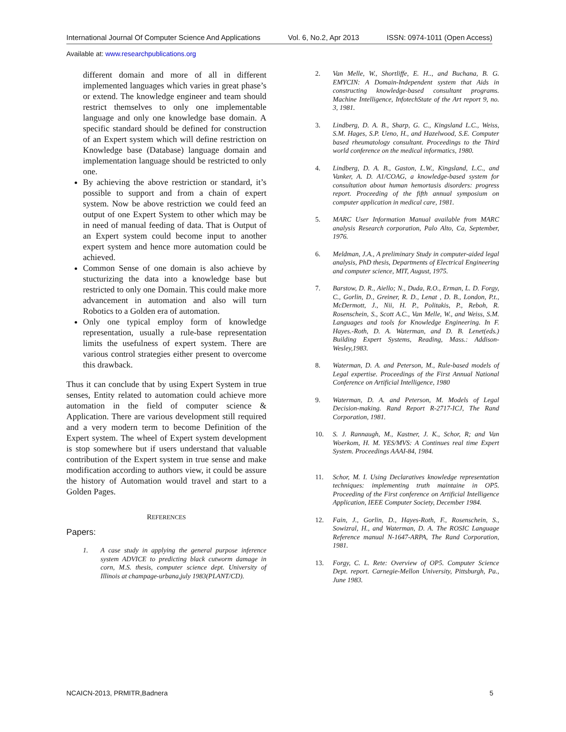International Journal Of Computer Science And Applications Vol. 6, No.2, Apr 2013 ISSN: 0974-1011 (Open Access)
Available at: www.researchpublications.org
different domain and more of all in different implemented languages which varies in great phase’s or extend. The knowledge engineer and team should restrict themselves to only one implementable language and only one knowledge base domain. A specific standard should be defined for construction of an Expert system which will define restriction on Knowledge base (Database) language domain and implementation language should be restricted to only one.
By achieving the above restriction or standard, it’s possible to support and from a chain of expert system. Now be above restriction we could feed an output of one Expert System to other which may be in need of manual feeding of data. That is Output of an Expert system could become input to another expert system and hence more automation could be achieved.
Common Sense of one domain is also achieve by stucturizing the data into a knowledge base but restricted to only one Domain. This could make more advancement in automation and also will turn Robotics to a Golden era of automation.
Only one typical employ form of knowledge representation, usually a rule-base representation limits the usefulness of expert system. There are various control strategies either present to overcome this drawback.
Thus it can conclude that by using Expert System in true senses, Entity related to automation could achieve more automation in the field of computer science & Application. There are various development still required and a very modern term to become Definition of the Expert system. The wheel of Expert system development is stop somewhere but if users understand that valuable contribution of the Expert system in true sense and make modification according to authors view, it could be assure the history of Automation would travel and start to a Golden Pages.
REFERENCES
Papers:
1. A case study in applying the general purpose inference system ADVICE to predicting black cutworm damage in corn, M.S. thesis, computer science dept. University of Illinois at champage-urbana,july 1983(PLANT/CD).
2. Van Melle, W., Shortliffe, E. H.., and Buchana, B. G. EMYCIN: A Domain-Independent system that Aids in constructing knowledge-based consultant programs. Machine Intelligence, InfotechState of the Art report 9, no. 3, 1981.
3. Lindberg, D. A. B., Sharp, G. C., Kingsland L.C., Weiss, S.M. Hages, S.P. Ueno, H., and Hazelwood, S.E. Computer based rheumatology consultant. Proceedings to the Third world conference on the medical informatics, 1980.
4. Lindberg, D. A. B., Gaston, L.W., Kingsland, L.C., and Vanker, A. D. A1/COAG, a knowledge-based system for consultation about human hemortasis disorders: progress report. Proceeding of the fifth annual symposium on computer application in medical care, 1981.
5. MARC User Information Manual available from MARC analysis Research corporation, Palo Alto, Ca, September, 1976.
6. Meldman, J.A., A preliminary Study in computer-aided legal analysis, PhD thesis, Departments of Electrical Engineering and computer science, MIT, August, 1975.
7. Barstow, D. R., Aiello; N., Duda, R.O., Erman, L. D. Forgy, C., Gorlin, D., Greiner, R. D., Lenat , D. B., London, P.t., McDermott, J., Nii, H. P., Politakis, P., Reboh, R. Rosenschein, S., Scott A.C., Van Melle, W., and Weiss, S.M. Languages and tools for Knowledge Engineering. In F. Hayes.-Roth, D. A. Waterman, and D. B. Lenet(eds.) Building Expert Systems, Reading, Mass.: Addison-Wesley,1983.
8. Waterman, D. A. and Peterson, M., Rule-based models of Legal expertise. Proceedings of the First Annual National Conference on Artificial Intelligence, 1980
9. Waterman, D. A. and Peterson, M. Models of Legal Decision-making. Rand Report R-2717-ICJ, The Rand Corporation, 1981.
10. S. J. Rannaugh, M., Kastner, J. K., Schor, R; and Van Woerkom, H. M. YES/MVS: A Continues real time Expert System. Proceedings AAAI-84, 1984.
11. Schor, M. I. Using Declaratives knowledge representation techniques: implementing truth maintaine in OP5. Proceeding of the First conference on Artificial Intelligence Application, IEEE Computer Society, December 1984.
12. Fain, J., Gorlin, D., Hayes-Roth, F., Rosenschein, S., Sowizral, H., and Waterman, D. A. The ROSIC Language Reference manual N-1647-ARPA, The Rand Corporation, 1981.
13. Forgy, C. L. Rete: Overview of OP5. Computer Science Dept. report. Carnegie-Mellon University, Pittsburgh, Pa., June 1983.
NCAICN-2013, PRMITR,Badnera 5